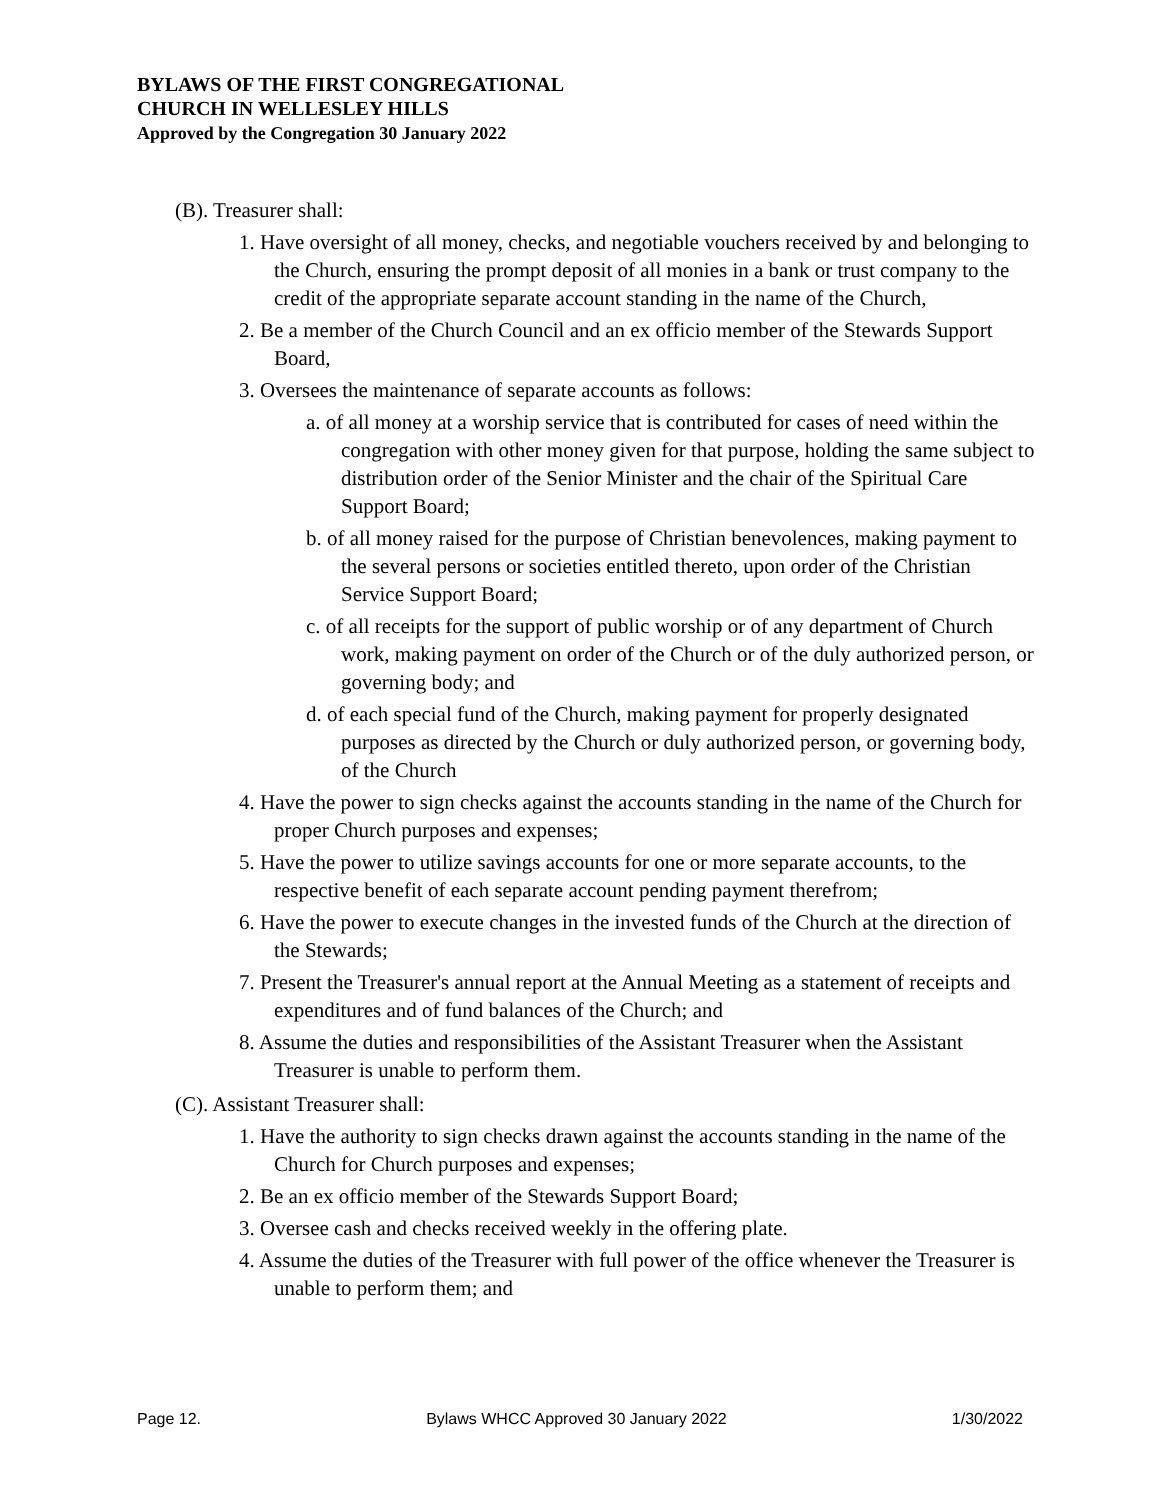BYLAWS OF THE FIRST CONGREGATIONAL
CHURCH IN WELLESLEY HILLS
Approved by the Congregation 30 January 2022
(B). Treasurer shall:
1. Have oversight of all money, checks, and negotiable vouchers received by and belonging to the Church, ensuring the prompt deposit of all monies in a bank or trust company to the credit of the appropriate separate account standing in the name of the Church,
2. Be a member of the Church Council and an ex officio member of the Stewards Support Board,
3. Oversees the maintenance of separate accounts as follows:
a. of all money at a worship service that is contributed for cases of need within the congregation with other money given for that purpose, holding the same subject to distribution order of the Senior Minister and the chair of the Spiritual Care Support Board;
b. of all money raised for the purpose of Christian benevolences, making payment to the several persons or societies entitled thereto, upon order of the Christian Service Support Board;
c. of all receipts for the support of public worship or of any department of Church work, making payment on order of the Church or of the duly authorized person, or governing body; and
d. of each special fund of the Church, making payment for properly designated purposes as directed by the Church or duly authorized person, or governing body, of the Church
4. Have the power to sign checks against the accounts standing in the name of the Church for proper Church purposes and expenses;
5. Have the power to utilize savings accounts for one or more separate accounts, to the respective benefit of each separate account pending payment therefrom;
6. Have the power to execute changes in the invested funds of the Church at the direction of the Stewards;
7. Present the Treasurer's annual report at the Annual Meeting as a statement of receipts and expenditures and of fund balances of the Church; and
8. Assume the duties and responsibilities of the Assistant Treasurer when the Assistant Treasurer is unable to perform them.
(C). Assistant Treasurer shall:
1. Have the authority to sign checks drawn against the accounts standing in the name of the Church for Church purposes and expenses;
2. Be an ex officio member of the Stewards Support Board;
3. Oversee cash and checks received weekly in the offering plate.
4. Assume the duties of the Treasurer with full power of the office whenever the Treasurer is unable to perform them; and
Page 12. Bylaws WHCC Approved 30 January 2022 1/30/2022